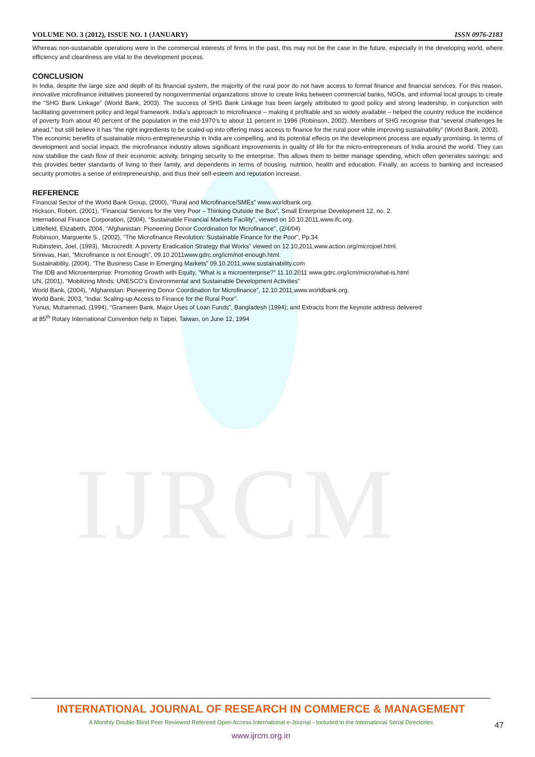IJRCM
VOLUME NO. 3 (2012), ISSUE NO. 1 (JANUARY) ISSN 0976-2183
Whereas non-sustainable operations were in the commercial interests of firms in the past, this may not be the case in the future, especially in the developing world, where efficiency and cleanliness are vital to the development process.
CONCLUSION
In India, despite the large size and depth of its financial system, the majority of the rural poor do not have access to formal finance and financial services. For this reason, innovative microfinance initiatives pioneered by nongovernmental organizations strove to create links between commercial banks, NGOs, and informal local groups to create the "SHG Bank Linkage" (World Bank, 2003). The success of SHG Bank Linkage has been largely attributed to good policy and strong leadership, in conjunction with facilitating government policy and legal framework. India’s approach to microfinance – making it profitable and so widely available – helped the country reduce the incidence of poverty from about 40 percent of the population in the mid-1970’s to about 11 percent in 1996 (Robinson, 2002). Members of SHG recognise that “several challenges lie ahead,” but still believe it has “the right ingredients to be scaled-up into offering mass access to finance for the rural poor while improving sustainability” (World Bank, 2003).
The economic benefits of sustainable micro-entrepreneurship in India are compelling, and its potential effects on the development process are equally promising. In terms of development and social impact, the microfinance industry allows significant improvements in quality of life for the micro-entrepreneurs of India around the world. They can now stabilise the cash flow of their economic activity, bringing security to the enterprise. This allows them to better manage spending, which often generates savings; and this provides better standards of living to their family, and dependents in terms of housing, nutrition, health and education. Finally, an access to banking and increased security promotes a sense of entrepreneurship, and thus their self-esteem and reputation increase.
REFERENCE
Financial Sector of the World Bank Group, (2000), “Rural and Microfinance/SMEs” www.worldbank.org.
Hickson, Robert, (2001), “Financial Services for the Very Poor – Thinking Outside the Box”, Small Enterprise Development 12, no. 2.
International Finance Corporation, (2004), “Sustainable Financial Markets Facility”, viewed on 10.10.2011,www.ifc.org.
Littlefield, Elizabeth, 2004, “Afghanistan: Pioneering Donor Coordination for Microfinance”, (2/4/04)
Robinson, Marguerite S., (2002), “The Microfinance Revolution: Sustainable Finance for the Poor”, Pp.34
Rubinstein, Joel, (1993), ‘Microcredit: A poverty Eradication Strategy that Works” viewed on 12.10,2011,www.action.org/microjoel.html.
Srinivas, Hari, “Microfinance is not Enough”, 09.10.2011www.gdrc.org/icm/not-enough.html.
Sustainability, (2004), “The Business Case in Emerging Markets” 09.10.2011,www.sustainability.com
The IDB and Microenterprise: Promoting Growth with Equity, “What is a microenterprise?” 11.10.2011 www.gdrc.org/icm/micro/what-is.html
UN, (2001), “Mobilizing Minds: UNESCO’s Environmental and Sustainable Development Activities”
World Bank, (2004), “Afghanistan: Pioneering Donor Coordination for Microfinance”, 12.10.2011,www.worldbank.org.
World Bank, 2003, “India: Scaling-up Access to Finance for the Rural Poor”.
Yunus, Muhammad, (1994), “Grameen Bank, Major Uses of Loan Funds”, Bangladesh (1994); and Extracts from the keynote address delivered
at 85<sup>th</sup> Rotary International Convention help in Taipei, Taiwan, on June 12, 1994
INTERNATIONAL JOURNAL OF RESEARCH IN COMMERCE & MANAGEMENT
A Monthly Double-Blind Peer Reviewed Refereed Open Access International e-Journal - Included in the International Serial Directories
www.ijrcm.org.in
47